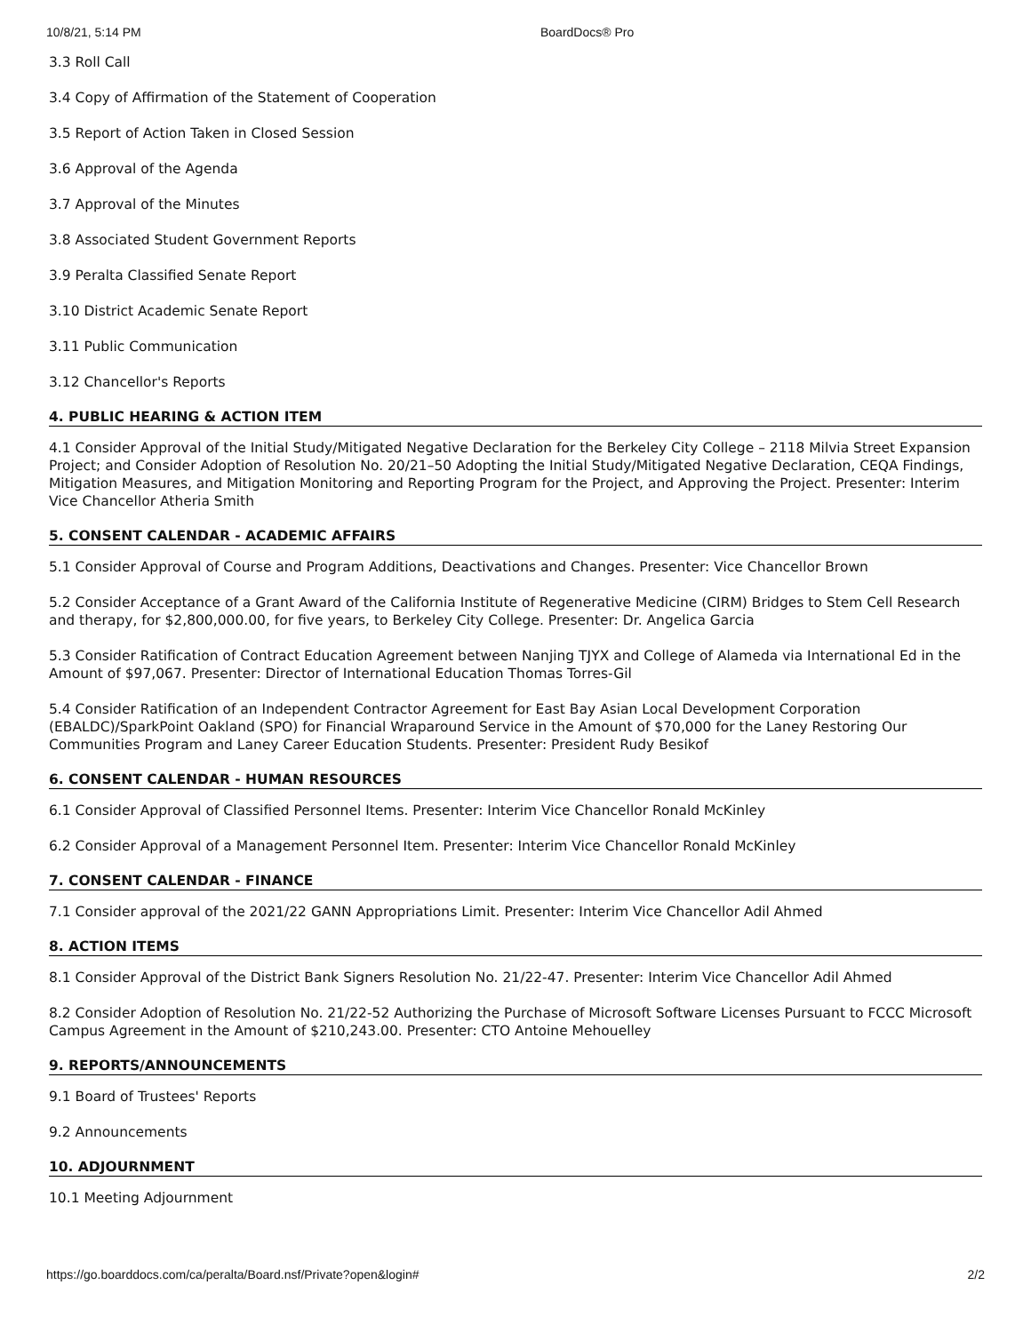10/8/21, 5:14 PM BoardDocs® Pro
3.3 Roll Call
3.4 Copy of Affirmation of the Statement of Cooperation
3.5 Report of Action Taken in Closed Session
3.6 Approval of the Agenda
3.7 Approval of the Minutes
3.8 Associated Student Government Reports
3.9 Peralta Classified Senate Report
3.10 District Academic Senate Report
3.11 Public Communication
3.12 Chancellor's Reports
4. PUBLIC HEARING & ACTION ITEM
4.1 Consider Approval of the Initial Study/Mitigated Negative Declaration for the Berkeley City College – 2118 Milvia Street Expansion Project; and Consider Adoption of Resolution No. 20/21–50 Adopting the Initial Study/Mitigated Negative Declaration, CEQA Findings, Mitigation Measures, and Mitigation Monitoring and Reporting Program for the Project, and Approving the Project. Presenter: Interim Vice Chancellor Atheria Smith
5. CONSENT CALENDAR - ACADEMIC AFFAIRS
5.1 Consider Approval of Course and Program Additions, Deactivations and Changes. Presenter: Vice Chancellor Brown
5.2 Consider Acceptance of a Grant Award of the California Institute of Regenerative Medicine (CIRM) Bridges to Stem Cell Research and therapy, for $2,800,000.00, for five years, to Berkeley City College. Presenter: Dr. Angelica Garcia
5.3 Consider Ratification of Contract Education Agreement between Nanjing TJYX and College of Alameda via International Ed in the Amount of $97,067. Presenter: Director of International Education Thomas Torres-Gil
5.4 Consider Ratification of an Independent Contractor Agreement for East Bay Asian Local Development Corporation (EBALDC)/SparkPoint Oakland (SPO) for Financial Wraparound Service in the Amount of $70,000 for the Laney Restoring Our Communities Program and Laney Career Education Students. Presenter: President Rudy Besikof
6. CONSENT CALENDAR - HUMAN RESOURCES
6.1 Consider Approval of Classified Personnel Items. Presenter: Interim Vice Chancellor Ronald McKinley
6.2 Consider Approval of a Management Personnel Item. Presenter: Interim Vice Chancellor Ronald McKinley
7. CONSENT CALENDAR - FINANCE
7.1 Consider approval of the 2021/22 GANN Appropriations Limit. Presenter: Interim Vice Chancellor Adil Ahmed
8. ACTION ITEMS
8.1 Consider Approval of the District Bank Signers Resolution No. 21/22-47. Presenter: Interim Vice Chancellor Adil Ahmed
8.2 Consider Adoption of Resolution No. 21/22-52 Authorizing the Purchase of Microsoft Software Licenses Pursuant to FCCC Microsoft Campus Agreement in the Amount of $210,243.00. Presenter: CTO Antoine Mehouelley
9. REPORTS/ANNOUNCEMENTS
9.1 Board of Trustees' Reports
9.2 Announcements
10. ADJOURNMENT
10.1 Meeting Adjournment
https://go.boarddocs.com/ca/peralta/Board.nsf/Private?open&login# 2/2